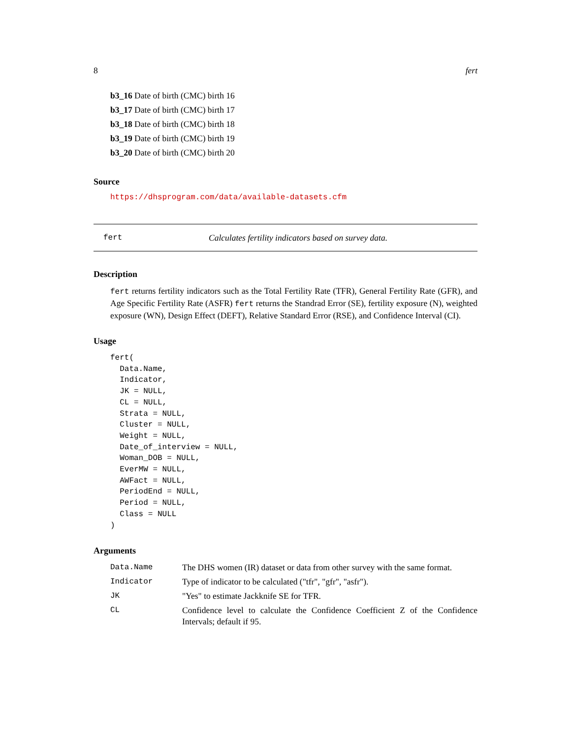8 fert
b3_16 Date of birth (CMC) birth 16
b3_17 Date of birth (CMC) birth 17
b3_18 Date of birth (CMC) birth 18
b3_19 Date of birth (CMC) birth 19
b3_20 Date of birth (CMC) birth 20
Source
https://dhsprogram.com/data/available-datasets.cfm
fert Calculates fertility indicators based on survey data.
Description
fert returns fertility indicators such as the Total Fertility Rate (TFR), General Fertility Rate (GFR), and Age Specific Fertility Rate (ASFR) fert returns the Standrad Error (SE), fertility exposure (N), weighted exposure (WN), Design Effect (DEFT), Relative Standard Error (RSE), and Confidence Interval (CI).
Usage
fert(
  Data.Name,
  Indicator,
  JK = NULL,
  CL = NULL,
  Strata = NULL,
  Cluster = NULL,
  Weight = NULL,
  Date_of_interview = NULL,
  Woman_DOB = NULL,
  EverMW = NULL,
  AWFact = NULL,
  PeriodEnd = NULL,
  Period = NULL,
  Class = NULL
)
Arguments
| Data.Name | The DHS women (IR) dataset or data from other survey with the same format. |
| Indicator | Type of indicator to be calculated ("tfr", "gfr", "asfr"). |
| JK | "Yes" to estimate Jackknife SE for TFR. |
| CL | Confidence level to calculate the Confidence Coefficient Z of the Confidence Intervals; default if 95. |